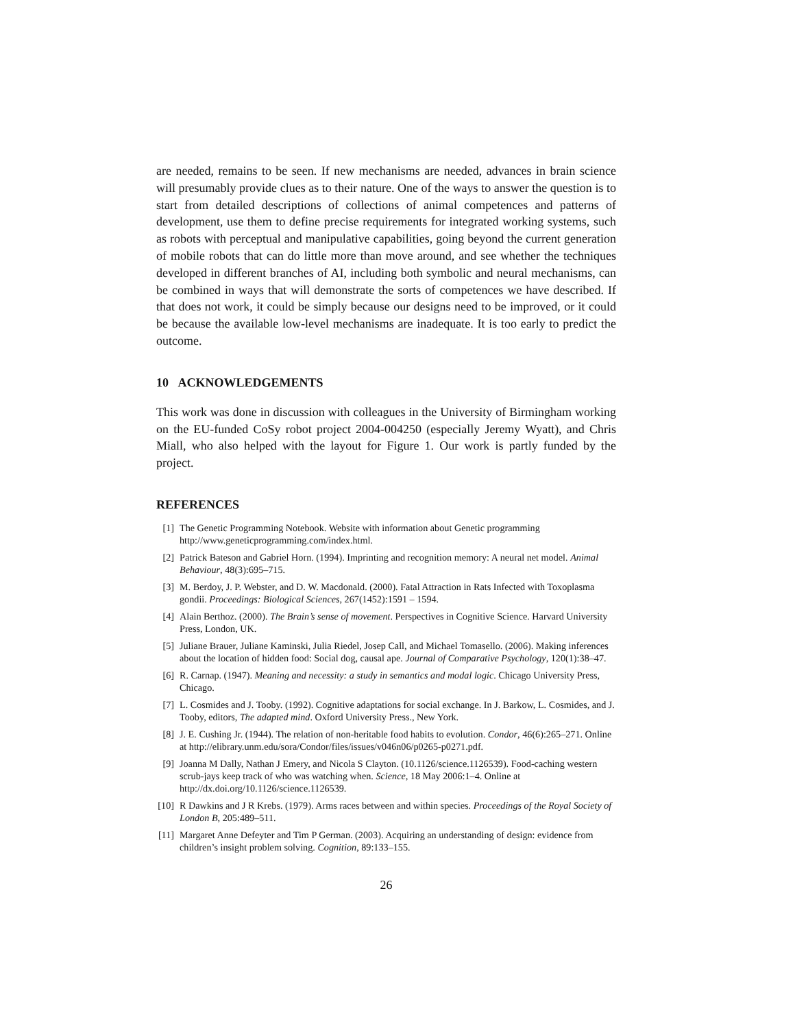are needed, remains to be seen. If new mechanisms are needed, advances in brain science will presumably provide clues as to their nature. One of the ways to answer the question is to start from detailed descriptions of collections of animal competences and patterns of development, use them to define precise requirements for integrated working systems, such as robots with perceptual and manipulative capabilities, going beyond the current generation of mobile robots that can do little more than move around, and see whether the techniques developed in different branches of AI, including both symbolic and neural mechanisms, can be combined in ways that will demonstrate the sorts of competences we have described. If that does not work, it could be simply because our designs need to be improved, or it could be because the available low-level mechanisms are inadequate. It is too early to predict the outcome.
10 ACKNOWLEDGEMENTS
This work was done in discussion with colleagues in the University of Birmingham working on the EU-funded CoSy robot project 2004-004250 (especially Jeremy Wyatt), and Chris Miall, who also helped with the layout for Figure 1. Our work is partly funded by the project.
REFERENCES
[1] The Genetic Programming Notebook. Website with information about Genetic programming http://www.geneticprogramming.com/index.html.
[2] Patrick Bateson and Gabriel Horn. (1994). Imprinting and recognition memory: A neural net model. Animal Behaviour, 48(3):695–715.
[3] M. Berdoy, J. P. Webster, and D. W. Macdonald. (2000). Fatal Attraction in Rats Infected with Toxoplasma gondii. Proceedings: Biological Sciences, 267(1452):1591 – 1594.
[4] Alain Berthoz. (2000). The Brain’s sense of movement. Perspectives in Cognitive Science. Harvard University Press, London, UK.
[5] Juliane Brauer, Juliane Kaminski, Julia Riedel, Josep Call, and Michael Tomasello. (2006). Making inferences about the location of hidden food: Social dog, causal ape. Journal of Comparative Psychology, 120(1):38–47.
[6] R. Carnap. (1947). Meaning and necessity: a study in semantics and modal logic. Chicago University Press, Chicago.
[7] L. Cosmides and J. Tooby. (1992). Cognitive adaptations for social exchange. In J. Barkow, L. Cosmides, and J. Tooby, editors, The adapted mind. Oxford University Press., New York.
[8] J. E. Cushing Jr. (1944). The relation of non-heritable food habits to evolution. Condor, 46(6):265–271. Online at http://elibrary.unm.edu/sora/Condor/files/issues/v046n06/p0265-p0271.pdf.
[9] Joanna M Dally, Nathan J Emery, and Nicola S Clayton. (10.1126/science.1126539). Food-caching western scrub-jays keep track of who was watching when. Science, 18 May 2006:1–4. Online at http://dx.doi.org/10.1126/science.1126539.
[10] R Dawkins and J R Krebs. (1979). Arms races between and within species. Proceedings of the Royal Society of London B, 205:489–511.
[11] Margaret Anne Defeyter and Tim P German. (2003). Acquiring an understanding of design: evidence from children’s insight problem solving. Cognition, 89:133–155.
26